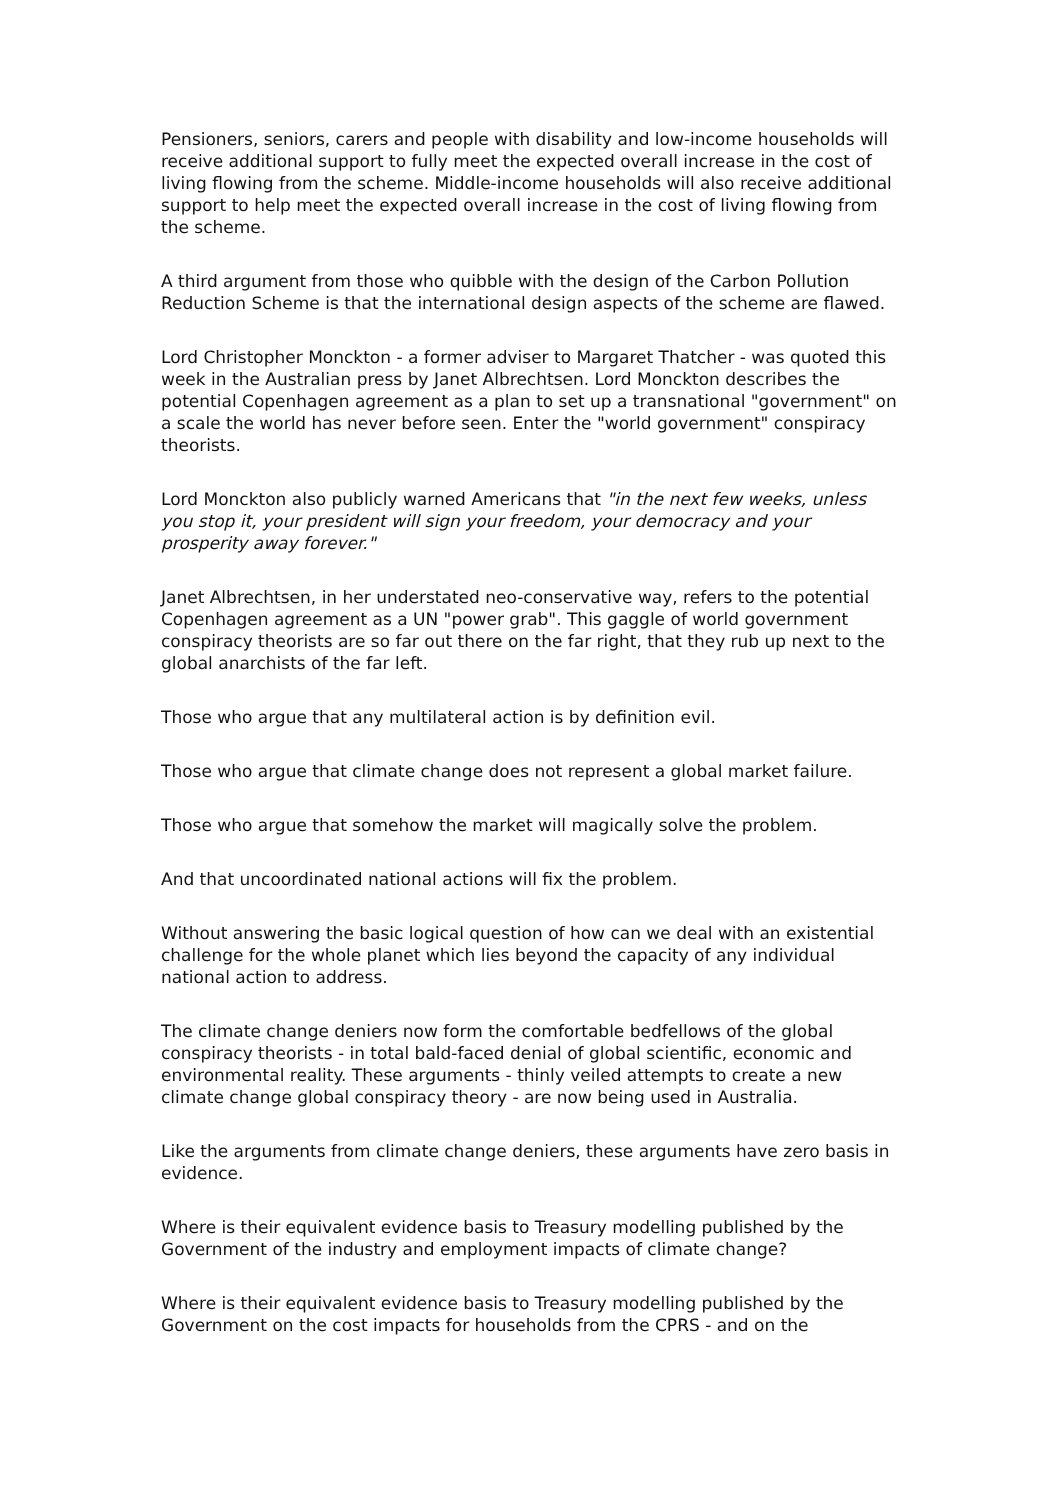Pensioners, seniors, carers and people with disability and low-income households will receive additional support to fully meet the expected overall increase in the cost of living flowing from the scheme. Middle-income households will also receive additional support to help meet the expected overall increase in the cost of living flowing from the scheme.
A third argument from those who quibble with the design of the Carbon Pollution Reduction Scheme is that the international design aspects of the scheme are flawed.
Lord Christopher Monckton - a former adviser to Margaret Thatcher - was quoted this week in the Australian press by Janet Albrechtsen. Lord Monckton describes the potential Copenhagen agreement as a plan to set up a transnational "government" on a scale the world has never before seen. Enter the "world government" conspiracy theorists.
Lord Monckton also publicly warned Americans that "in the next few weeks, unless you stop it, your president will sign your freedom, your democracy and your prosperity away forever."
Janet Albrechtsen, in her understated neo-conservative way, refers to the potential Copenhagen agreement as a UN "power grab". This gaggle of world government conspiracy theorists are so far out there on the far right, that they rub up next to the global anarchists of the far left.
Those who argue that any multilateral action is by definition evil.
Those who argue that climate change does not represent a global market failure.
Those who argue that somehow the market will magically solve the problem.
And that uncoordinated national actions will fix the problem.
Without answering the basic logical question of how can we deal with an existential challenge for the whole planet which lies beyond the capacity of any individual national action to address.
The climate change deniers now form the comfortable bedfellows of the global conspiracy theorists - in total bald-faced denial of global scientific, economic and environmental reality. These arguments - thinly veiled attempts to create a new climate change global conspiracy theory - are now being used in Australia.
Like the arguments from climate change deniers, these arguments have zero basis in evidence.
Where is their equivalent evidence basis to Treasury modelling published by the Government of the industry and employment impacts of climate change?
Where is their equivalent evidence basis to Treasury modelling published by the Government on the cost impacts for households from the CPRS - and on the